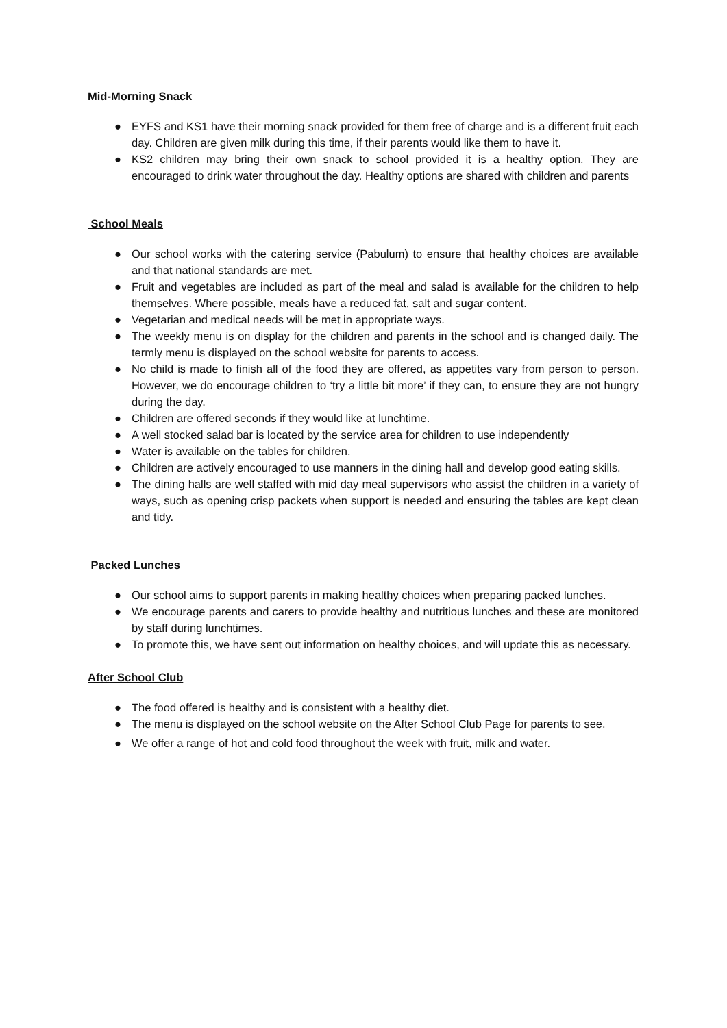Mid-Morning Snack
● EYFS and KS1 have their morning snack provided for them free of charge and is a different fruit each day. Children are given milk during this time, if their parents would like them to have it.
● KS2 children may bring their own snack to school provided it is a healthy option. They are encouraged to drink water throughout the day. Healthy options are shared with children and parents
School Meals
● Our school works with the catering service (Pabulum) to ensure that healthy choices are available and that national standards are met.
● Fruit and vegetables are included as part of the meal and salad is available for the children to help themselves. Where possible, meals have a reduced fat, salt and sugar content.
● Vegetarian and medical needs will be met in appropriate ways.
● The weekly menu is on display for the children and parents in the school and is changed daily. The termly menu is displayed on the school website for parents to access.
● No child is made to finish all of the food they are offered, as appetites vary from person to person. However, we do encourage children to ‘try a little bit more’ if they can, to ensure they are not hungry during the day.
● Children are offered seconds if they would like at lunchtime.
● A well stocked salad bar is located by the service area for children to use independently
● Water is available on the tables for children.
● Children are actively encouraged to use manners in the dining hall and develop good eating skills.
● The dining halls are well staffed with mid day meal supervisors who assist the children in a variety of ways, such as opening crisp packets when support is needed and ensuring the tables are kept clean and tidy.
Packed Lunches
● Our school aims to support parents in making healthy choices when preparing packed lunches.
● We encourage parents and carers to provide healthy and nutritious lunches and these are monitored by staff during lunchtimes.
● To promote this, we have sent out information on healthy choices, and will update this as necessary.
After School Club
● The food offered is healthy and is consistent with a healthy diet.
● The menu is displayed on the school website on the After School Club Page for parents to see.
● We offer a range of hot and cold food throughout the week with fruit, milk and water.